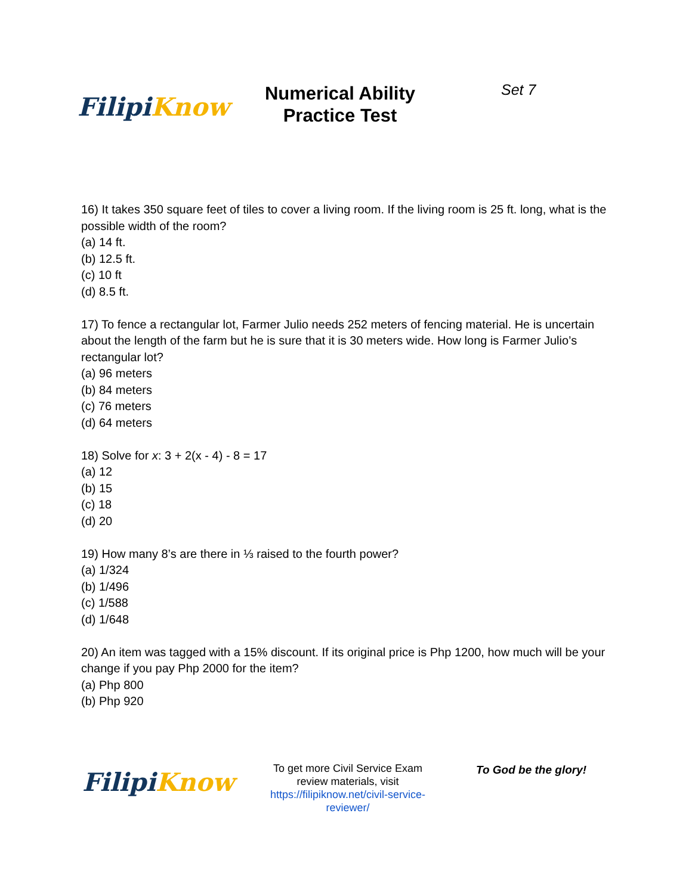Filipi Know
Numerical Ability
Practice Test
Set 7
16) It takes 350 square feet of tiles to cover a living room. If the living room is 25 ft. long, what is the possible width of the room?
(a) 14 ft.
(b) 12.5 ft.
(c) 10 ft
(d) 8.5 ft.
17) To fence a rectangular lot, Farmer Julio needs 252 meters of fencing material. He is uncertain about the length of the farm but he is sure that it is 30 meters wide. How long is Farmer Julio’s rectangular lot?
(a) 96 meters
(b) 84 meters
(c) 76 meters
(d) 64 meters
18) Solve for x: 3 + 2(x - 4) - 8 = 17
(a) 12
(b) 15
(c) 18
(d) 20
19) How many 8’s are there in ⅓ raised to the fourth power?
(a) 1/324
(b) 1/496
(c) 1/588
(d) 1/648
20) An item was tagged with a 15% discount. If its original price is Php 1200, how much will be your change if you pay Php 2000 for the item?
(a) Php 800
(b) Php 920
Filipi Know
To get more Civil Service Exam review materials, visit https://filipiknow.net/civil-service-reviewer/
To God be the glory!